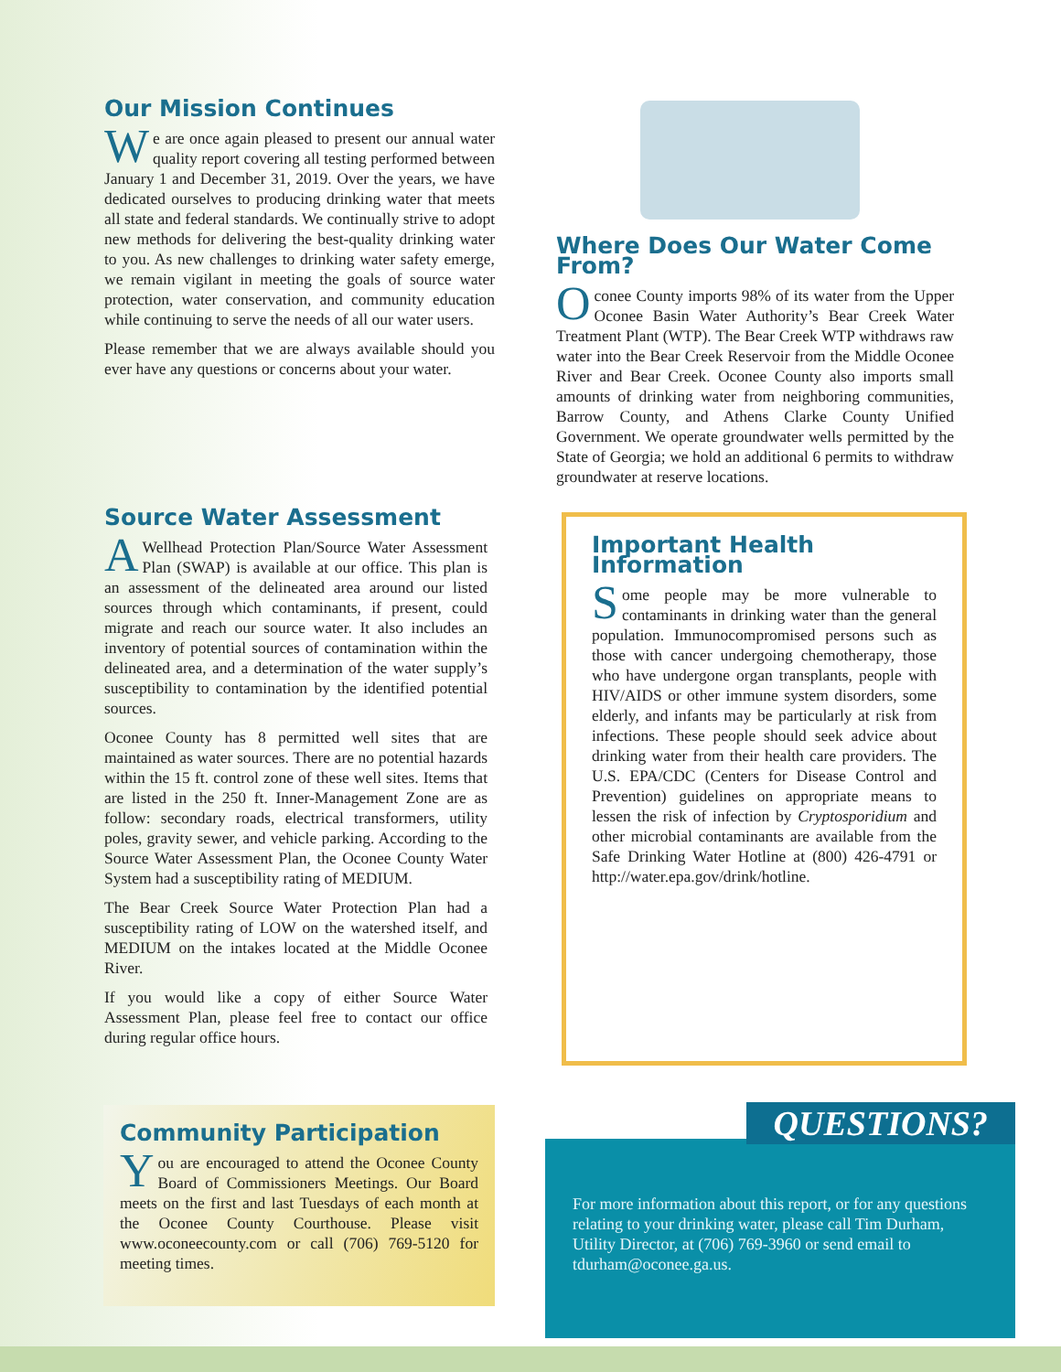Our Mission Continues
We are once again pleased to present our annual water quality report covering all testing performed between January 1 and December 31, 2019. Over the years, we have dedicated ourselves to producing drinking water that meets all state and federal standards. We continually strive to adopt new methods for delivering the best-quality drinking water to you. As new challenges to drinking water safety emerge, we remain vigilant in meeting the goals of source water protection, water conservation, and community education while continuing to serve the needs of all our water users.
Please remember that we are always available should you ever have any questions or concerns about your water.
Source Water Assessment
AWellhead Protection Plan/Source Water Assessment Plan (SWAP) is available at our office. This plan is an assessment of the delineated area around our listed sources through which contaminants, if present, could migrate and reach our source water. It also includes an inventory of potential sources of contamination within the delineated area, and a determination of the water supply’s susceptibility to contamination by the identified potential sources.
Oconee County has 8 permitted well sites that are maintained as water sources. There are no potential hazards within the 15 ft. control zone of these well sites. Items that are listed in the 250 ft. Inner-Management Zone are as follow: secondary roads, electrical transformers, utility poles, gravity sewer, and vehicle parking. According to the Source Water Assessment Plan, the Oconee County Water System had a susceptibility rating of MEDIUM.
The Bear Creek Source Water Protection Plan had a susceptibility rating of LOW on the watershed itself, and MEDIUM on the intakes located at the Middle Oconee River.
If you would like a copy of either Source Water Assessment Plan, please feel free to contact our office during regular office hours.
Community Participation
You are encouraged to attend the Oconee County Board of Commissioners Meetings. Our Board meets on the first and last Tuesdays of each month at the Oconee County Courthouse. Please visit www.oconeecounty.com or call (706) 769-5120 for meeting times.
Where Does Our Water Come From?
Oconee County imports 98% of its water from the Upper Oconee Basin Water Authority’s Bear Creek Water Treatment Plant (WTP). The Bear Creek WTP withdraws raw water into the Bear Creek Reservoir from the Middle Oconee River and Bear Creek. Oconee County also imports small amounts of drinking water from neighboring communities, Barrow County, and Athens Clarke County Unified Government. We operate groundwater wells permitted by the State of Georgia; we hold an additional 6 permits to withdraw groundwater at reserve locations.
Important Health Information
Some people may be more vulnerable to contaminants in drinking water than the general population. Immunocompromised persons such as those with cancer undergoing chemotherapy, those who have undergone organ transplants, people with HIV/AIDS or other immune system disorders, some elderly, and infants may be particularly at risk from infections. These people should seek advice about drinking water from their health care providers. The U.S. EPA/CDC (Centers for Disease Control and Prevention) guidelines on appropriate means to lessen the risk of infection by Cryptosporidium and other microbial contaminants are available from the Safe Drinking Water Hotline at (800) 426-4791 or http://water.epa.gov/drink/hotline.
QUESTIONS?
For more information about this report, or for any questions relating to your drinking water, please call Tim Durham, Utility Director, at (706) 769-3960 or send email to tdurham@oconee.ga.us.